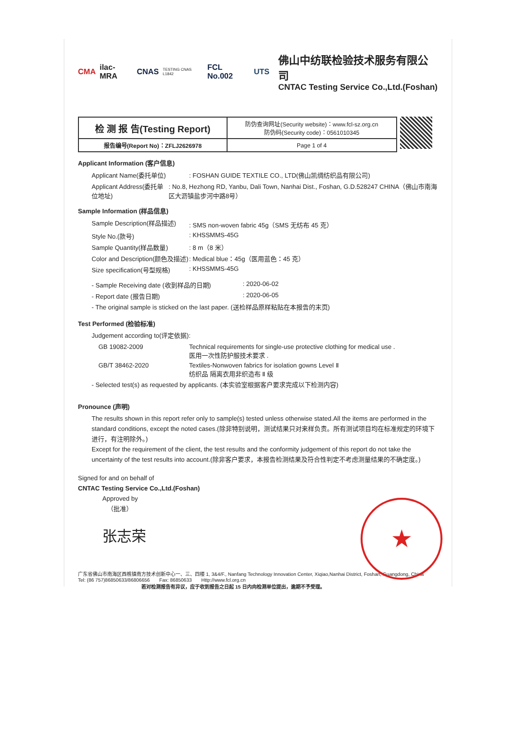CMA ilac-MRA CNAS TESTING CNAS L1842 FCL No.002 UTS
佛山中纺联检验技术服务有限公司
CNTAC Testing Service Co.,Ltd.(Foshan)
| 检 测 报 告(Testing Report) | 防伪查询网址(Security website)：www.fcl-sz.org.cn 防伪码(Security code)：0561010345 |
| 报告编号(Report No)：ZFLJ2626978 | Page 1 of 4 |
Applicant Information (客户信息)
Applicant Name(委托单位): FOSHAN GUIDE TEXTILE CO., LTD(佛山凯绸纺织品有限公司)
Applicant Address(委托单位地址): No.8, Hezhong RD, Yanbu, Dali Town, Nanhai Dist., Foshan, G.D.528247 CHINA（佛山市南海区大沥镇盐步河中路8号）
Sample Information (样品信息)
Sample Description(样品描述): SMS non-woven fabric 45g（SMS 无纺布 45 克）
Style No.(款号): KHSSMMS-45G
Sample Quantity(样品数量): 8 m（8 米）
Color and Description(颜色及描述): Medical blue：45g（医用蓝色：45 克）
Size specification(号型规格): KHSSMMS-45G
- Sample Receiving date (收到样品的日期): 2020-06-02
- Report date (报告日期): 2020-06-05
- The original sample is sticked on the last paper. (送检样品原样粘贴在本报告的末页)
Test Performed (检验标准)
Judgement according to(评定依据):
GB 19082-2009 Technical requirements for single-use protective clothing for medical use .
医用一次性防护服技术要求 .
GB/T 38462-2020 Textiles-Nonwoven fabrics for isolation gowns Level Ⅱ
纺织品 隔离衣用非织造布 Ⅱ 级
- Selected test(s) as requested by applicants. (本实验室根据客户要求完成以下检测内容)
Pronounce (声明)
The results shown in this report refer only to sample(s) tested unless otherwise stated.All the items are performed in the standard conditions, except the noted cases.(除非特别说明，测试结果只对来样负责。所有测试项目均在标准规定的环境下进行，有注明除外。)
Except for the requirement of the client, the test results and the conformity judgement of this report do not take the uncertainty of the test results into account.(除非客户要求，本报告检测结果及符合性判定不考虑测量结果的不确定度。)
Signed for and on behalf of
CNTAC Testing Service Co.,Ltd.(Foshan)
Approved by
（批准）
张志荣
广东省佛山市南海区西樵镇南方技术创新中心一、三、四楼 1, 3&4/F., Nanfang Technology Innovation Center, Xiqiao,Nanhai District, Foshan, Guangdong, China
Tel: (86 757)86850633/86806656 Fax: 86850633 Http://www.fcl.org.cn
若对检测报告有异议，应于收到报告之日起 15 日内向检测单位提出，逾期不予受理。
★